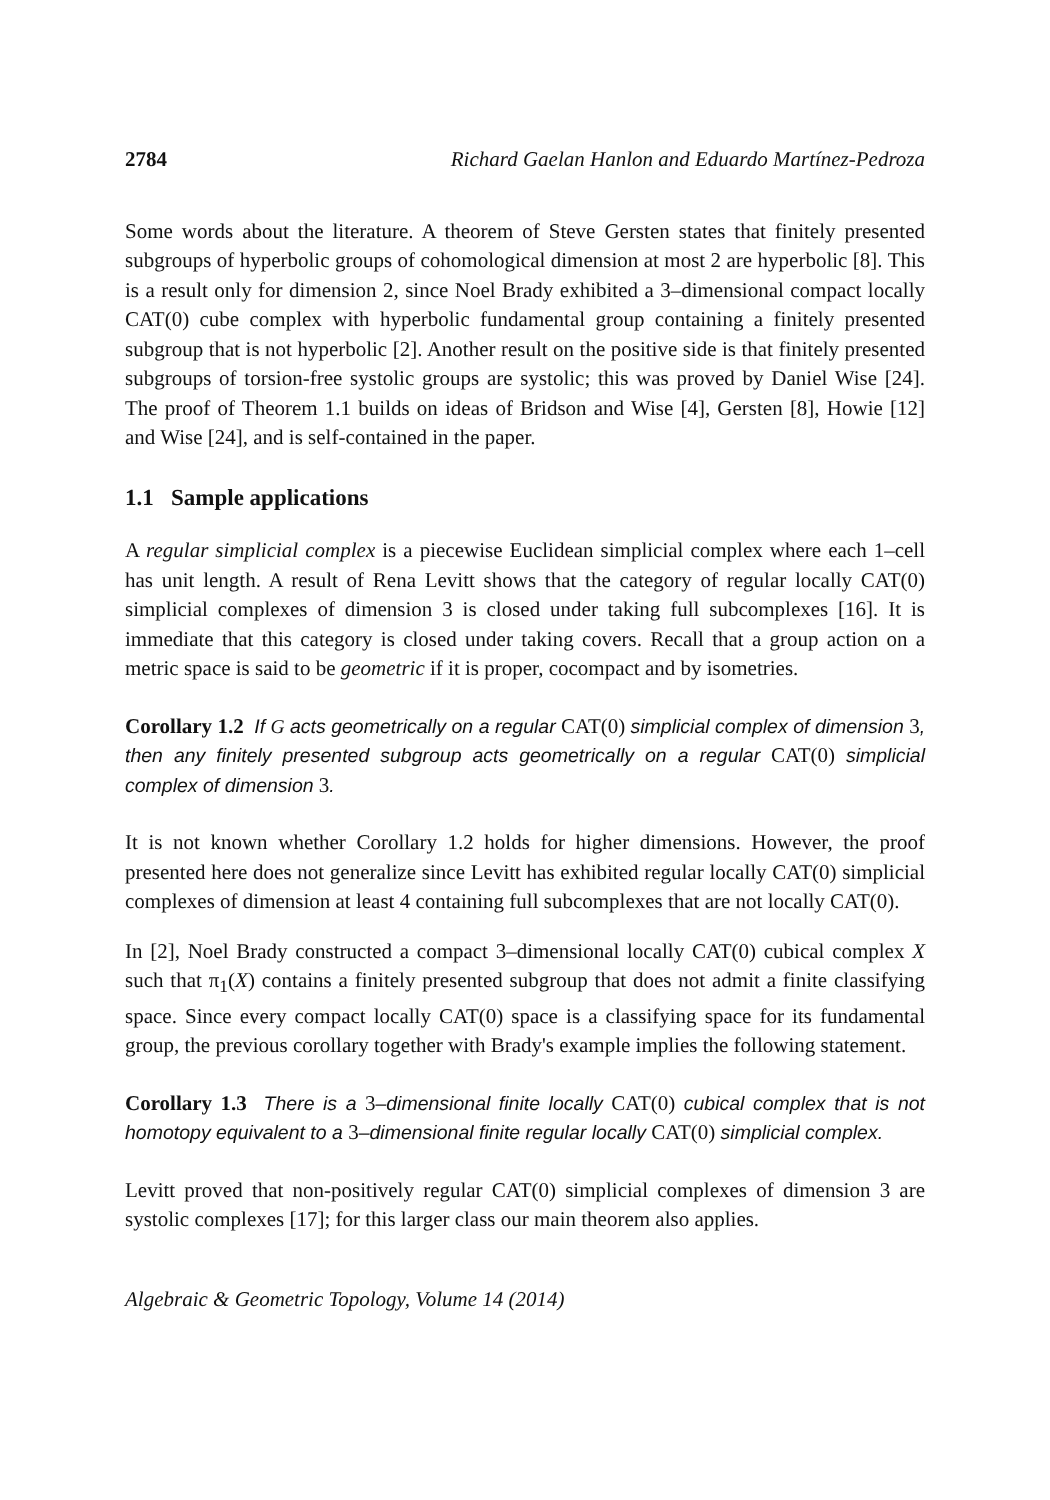2784 Richard Gaelan Hanlon and Eduardo Martínez-Pedroza
Some words about the literature. A theorem of Steve Gersten states that finitely presented subgroups of hyperbolic groups of cohomological dimension at most 2 are hyperbolic [8]. This is a result only for dimension 2, since Noel Brady exhibited a 3–dimensional compact locally CAT(0) cube complex with hyperbolic fundamental group containing a finitely presented subgroup that is not hyperbolic [2]. Another result on the positive side is that finitely presented subgroups of torsion-free systolic groups are systolic; this was proved by Daniel Wise [24]. The proof of Theorem 1.1 builds on ideas of Bridson and Wise [4], Gersten [8], Howie [12] and Wise [24], and is self-contained in the paper.
1.1 Sample applications
A regular simplicial complex is a piecewise Euclidean simplicial complex where each 1–cell has unit length. A result of Rena Levitt shows that the category of regular locally CAT(0) simplicial complexes of dimension 3 is closed under taking full subcomplexes [16]. It is immediate that this category is closed under taking covers. Recall that a group action on a metric space is said to be geometric if it is proper, cocompact and by isometries.
Corollary 1.2 If G acts geometrically on a regular CAT(0) simplicial complex of dimension 3, then any finitely presented subgroup acts geometrically on a regular CAT(0) simplicial complex of dimension 3.
It is not known whether Corollary 1.2 holds for higher dimensions. However, the proof presented here does not generalize since Levitt has exhibited regular locally CAT(0) simplicial complexes of dimension at least 4 containing full subcomplexes that are not locally CAT(0).
In [2], Noel Brady constructed a compact 3–dimensional locally CAT(0) cubical complex X such that π<sub>1</sub>(X) contains a finitely presented subgroup that does not admit a finite classifying space. Since every compact locally CAT(0) space is a classifying space for its fundamental group, the previous corollary together with Brady's example implies the following statement.
Corollary 1.3 There is a 3–dimensional finite locally CAT(0) cubical complex that is not homotopy equivalent to a 3–dimensional finite regular locally CAT(0) simplicial complex.
Levitt proved that non-positively regular CAT(0) simplicial complexes of dimension 3 are systolic complexes [17]; for this larger class our main theorem also applies.
Algebraic & Geometric Topology, Volume 14 (2014)